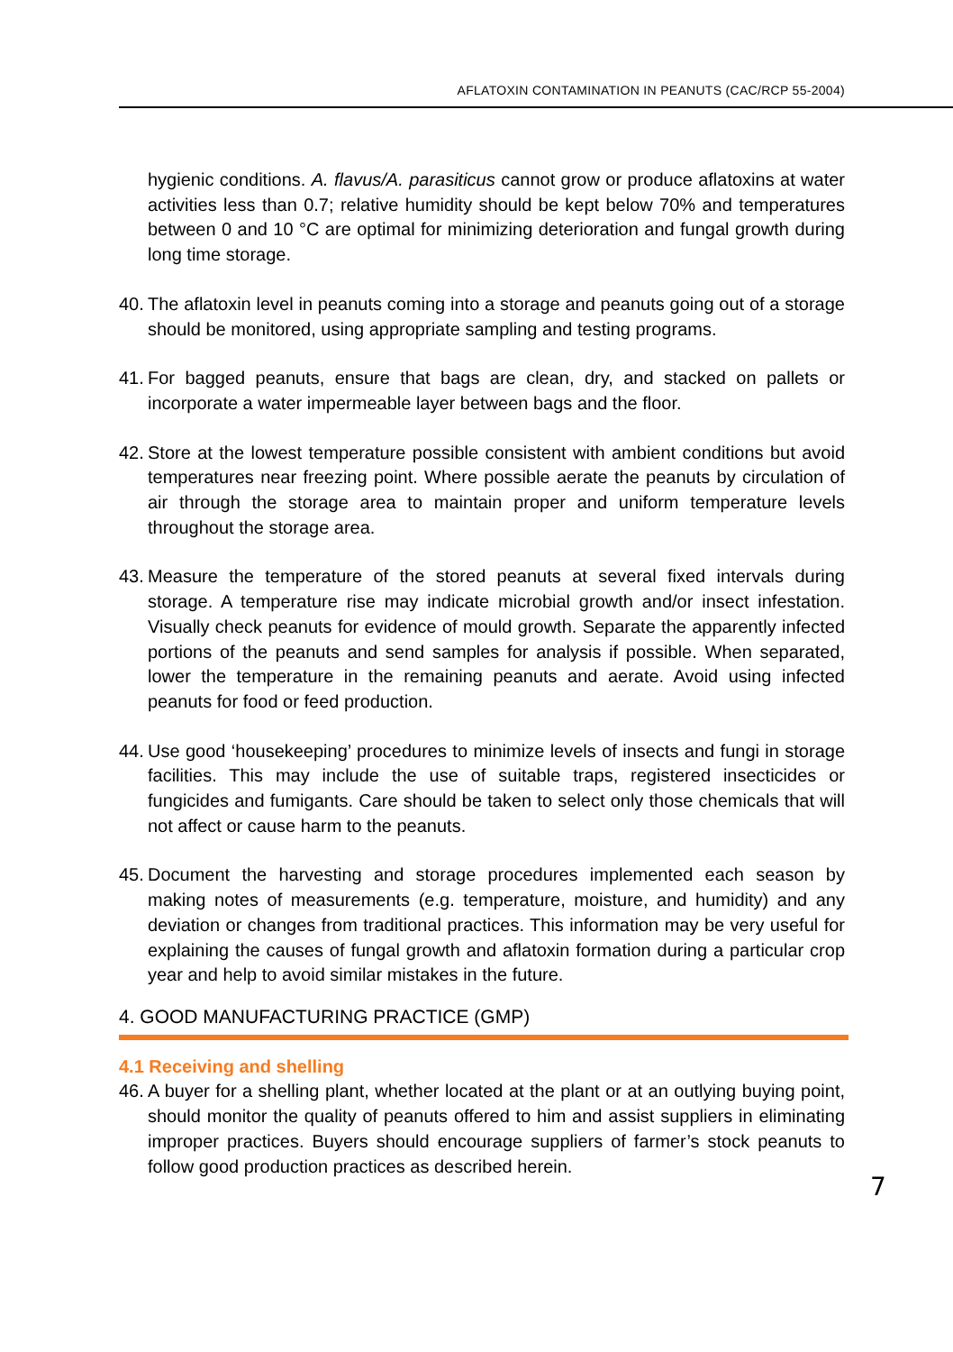AFLATOXIN CONTAMINATION IN PEANUTS (CAC/RCP 55-2004)
hygienic conditions. A. flavus/A. parasiticus cannot grow or produce aflatoxins at water activities less than 0.7; relative humidity should be kept below 70% and temperatures between 0 and 10 °C are optimal for minimizing deterioration and fungal growth during long time storage.
40. The aflatoxin level in peanuts coming into a storage and peanuts going out of a storage should be monitored, using appropriate sampling and testing programs.
41. For bagged peanuts, ensure that bags are clean, dry, and stacked on pallets or incorporate a water impermeable layer between bags and the floor.
42. Store at the lowest temperature possible consistent with ambient conditions but avoid temperatures near freezing point. Where possible aerate the peanuts by circulation of air through the storage area to maintain proper and uniform temperature levels throughout the storage area.
43. Measure the temperature of the stored peanuts at several fixed intervals during storage. A temperature rise may indicate microbial growth and/or insect infestation. Visually check peanuts for evidence of mould growth. Separate the apparently infected portions of the peanuts and send samples for analysis if possible. When separated, lower the temperature in the remaining peanuts and aerate. Avoid using infected peanuts for food or feed production.
44. Use good ‘housekeeping’ procedures to minimize levels of insects and fungi in storage facilities. This may include the use of suitable traps, registered insecticides or fungicides and fumigants. Care should be taken to select only those chemicals that will not affect or cause harm to the peanuts.
45. Document the harvesting and storage procedures implemented each season by making notes of measurements (e.g. temperature, moisture, and humidity) and any deviation or changes from traditional practices. This information may be very useful for explaining the causes of fungal growth and aflatoxin formation during a particular crop year and help to avoid similar mistakes in the future.
4. GOOD MANUFACTURING PRACTICE (GMP)
4.1 Receiving and shelling
46. A buyer for a shelling plant, whether located at the plant or at an outlying buying point, should monitor the quality of peanuts offered to him and assist suppliers in eliminating improper practices. Buyers should encourage suppliers of farmer’s stock peanuts to follow good production practices as described herein.
7